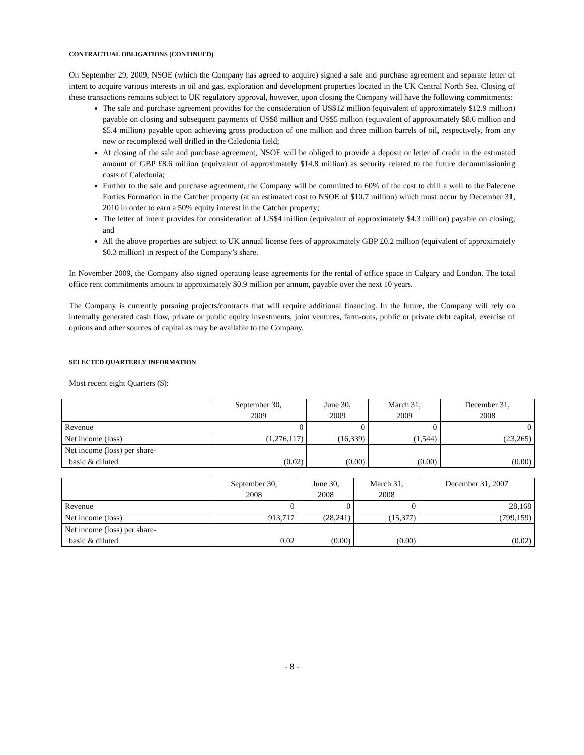CONTRACTUAL OBLIGATIONS (CONTINUED)
On September 29, 2009, NSOE (which the Company has agreed to acquire) signed a sale and purchase agreement and separate letter of intent to acquire various interests in oil and gas, exploration and development properties located in the UK Central North Sea. Closing of these transactions remains subject to UK regulatory approval, however, upon closing the Company will have the following commitments:
The sale and purchase agreement provides for the consideration of US$12 million (equivalent of approximately $12.9 million) payable on closing and subsequent payments of US$8 million and US$5 million (equivalent of approximately $8.6 million and $5.4 million) payable upon achieving gross production of one million and three million barrels of oil, respectively, from any new or recompleted well drilled in the Caledonia field;
At closing of the sale and purchase agreement, NSOE will be obliged to provide a deposit or letter of credit in the estimated amount of GBP £8.6 million (equivalent of approximately $14.8 million) as security related to the future decommissioning costs of Caledonia;
Further to the sale and purchase agreement, the Company will be committed to 60% of the cost to drill a well to the Palecene Forties Formation in the Catcher property (at an estimated cost to NSOE of $10.7 million) which must occur by December 31, 2010 in order to earn a 50% equity interest in the Catcher property;
The letter of intent provides for consideration of US$4 million (equivalent of approximately $4.3 million) payable on closing; and
All the above properties are subject to UK annual license fees of approximately GBP £0.2 million (equivalent of approximately $0.3 million) in respect of the Company’s share.
In November 2009, the Company also signed operating lease agreements for the rental of office space in Calgary and London. The total office rent commitments amount to approximately $0.9 million per annum, payable over the next 10 years.
The Company is currently pursuing projects/contracts that will require additional financing. In the future, the Company will rely on internally generated cash flow, private or public equity investments, joint ventures, farm-outs, public or private debt capital, exercise of options and other sources of capital as may be available to the Company.
SELECTED QUARTERLY INFORMATION
Most recent eight Quarters ($):
| | September 30, 2009 | June 30, 2009 | March 31, 2009 | December 31, 2008 |
| Revenue | 0 | 0 | 0 | 0 |
| Net income (loss) | (1,276,117) | (16,339) | (1,544) | (23,265) |
| Net income (loss) per share- basic & diluted | (0.02) | (0.00) | (0.00) | (0.00) |
| | September 30, 2008 | June 30, 2008 | March 31, 2008 | December 31, 2007 |
| Revenue | 0 | 0 | 0 | 28,168 |
| Net income (loss) | 913,717 | (28,241) | (15,377) | (799,159) |
| Net income (loss) per share- basic & diluted | 0.02 | (0.00) | (0.00) | (0.02) |
- 8 -